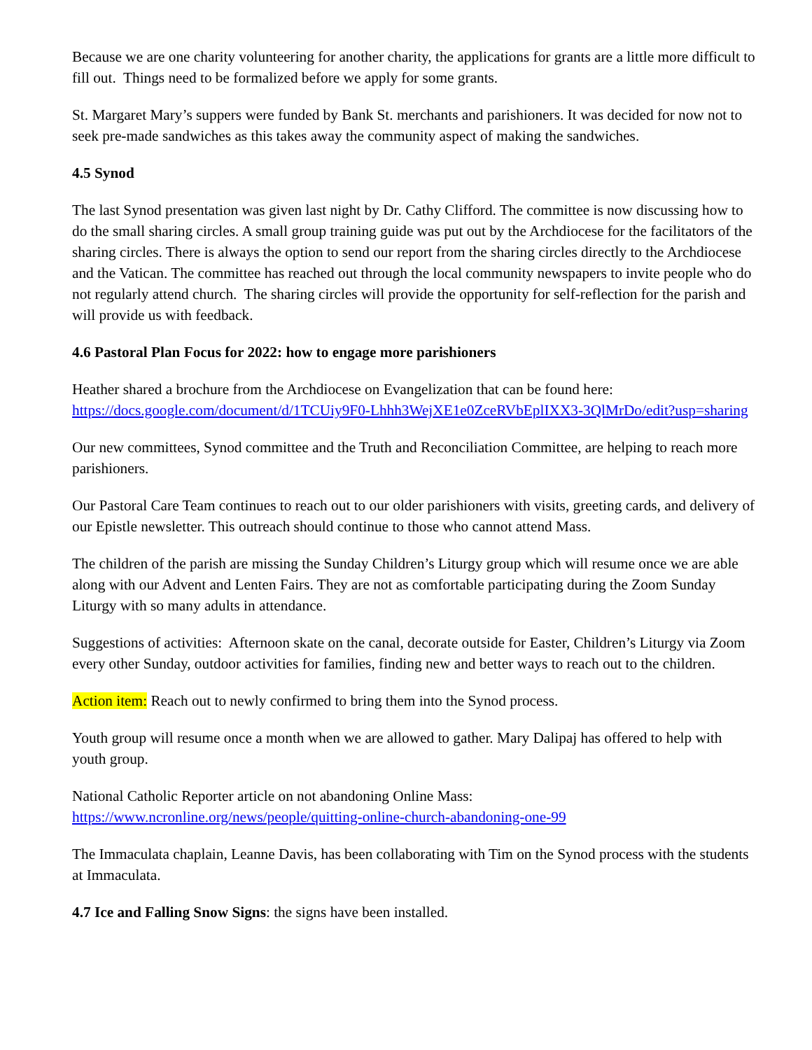Because we are one charity volunteering for another charity, the applications for grants are a little more difficult to fill out. Things need to be formalized before we apply for some grants.
St. Margaret Mary’s suppers were funded by Bank St. merchants and parishioners. It was decided for now not to seek pre-made sandwiches as this takes away the community aspect of making the sandwiches.
4.5 Synod
The last Synod presentation was given last night by Dr. Cathy Clifford. The committee is now discussing how to do the small sharing circles. A small group training guide was put out by the Archdiocese for the facilitators of the sharing circles. There is always the option to send our report from the sharing circles directly to the Archdiocese and the Vatican. The committee has reached out through the local community newspapers to invite people who do not regularly attend church. The sharing circles will provide the opportunity for self-reflection for the parish and will provide us with feedback.
4.6 Pastoral Plan Focus for 2022: how to engage more parishioners
Heather shared a brochure from the Archdiocese on Evangelization that can be found here:
https://docs.google.com/document/d/1TCUiy9F0-Lhhh3WejXE1e0ZceRVbEplIXX3-3QlMrDo/edit?usp=sharing
Our new committees, Synod committee and the Truth and Reconciliation Committee, are helping to reach more parishioners.
Our Pastoral Care Team continues to reach out to our older parishioners with visits, greeting cards, and delivery of our Epistle newsletter. This outreach should continue to those who cannot attend Mass.
The children of the parish are missing the Sunday Children’s Liturgy group which will resume once we are able along with our Advent and Lenten Fairs. They are not as comfortable participating during the Zoom Sunday Liturgy with so many adults in attendance.
Suggestions of activities: Afternoon skate on the canal, decorate outside for Easter, Children’s Liturgy via Zoom every other Sunday, outdoor activities for families, finding new and better ways to reach out to the children.
Action item: Reach out to newly confirmed to bring them into the Synod process.
Youth group will resume once a month when we are allowed to gather. Mary Dalipaj has offered to help with youth group.
National Catholic Reporter article on not abandoning Online Mass:
https://www.ncronline.org/news/people/quitting-online-church-abandoning-one-99
The Immaculata chaplain, Leanne Davis, has been collaborating with Tim on the Synod process with the students at Immaculata.
4.7 Ice and Falling Snow Signs: the signs have been installed.